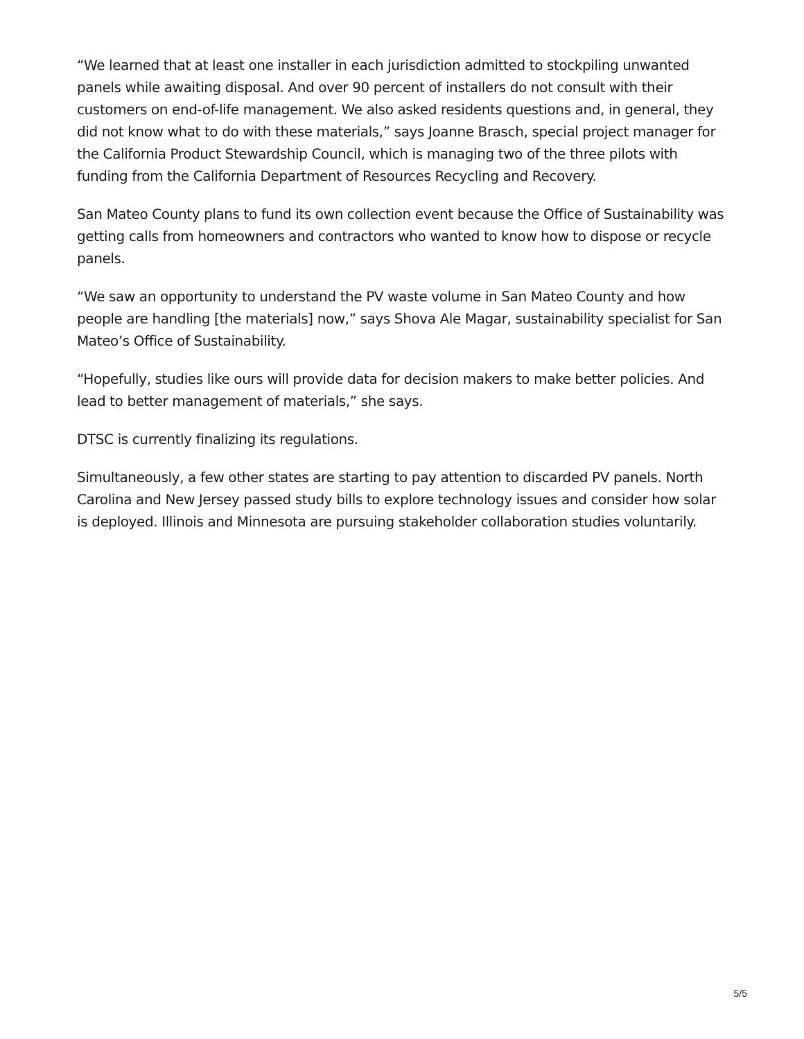“We learned that at least one installer in each jurisdiction admitted to stockpiling unwanted panels while awaiting disposal. And over 90 percent of installers do not consult with their customers on end-of-life management. We also asked residents questions and, in general, they did not know what to do with these materials,” says Joanne Brasch, special project manager for the California Product Stewardship Council, which is managing two of the three pilots with funding from the California Department of Resources Recycling and Recovery.
San Mateo County plans to fund its own collection event because the Office of Sustainability was getting calls from homeowners and contractors who wanted to know how to dispose or recycle panels.
“We saw an opportunity to understand the PV waste volume in San Mateo County and how people are handling [the materials] now,” says Shova Ale Magar, sustainability specialist for San Mateo’s Office of Sustainability.
“Hopefully, studies like ours will provide data for decision makers to make better policies. And lead to better management of materials,” she says.
DTSC is currently finalizing its regulations.
Simultaneously, a few other states are starting to pay attention to discarded PV panels. North Carolina and New Jersey passed study bills to explore technology issues and consider how solar is deployed. Illinois and Minnesota are pursuing stakeholder collaboration studies voluntarily.
5/5